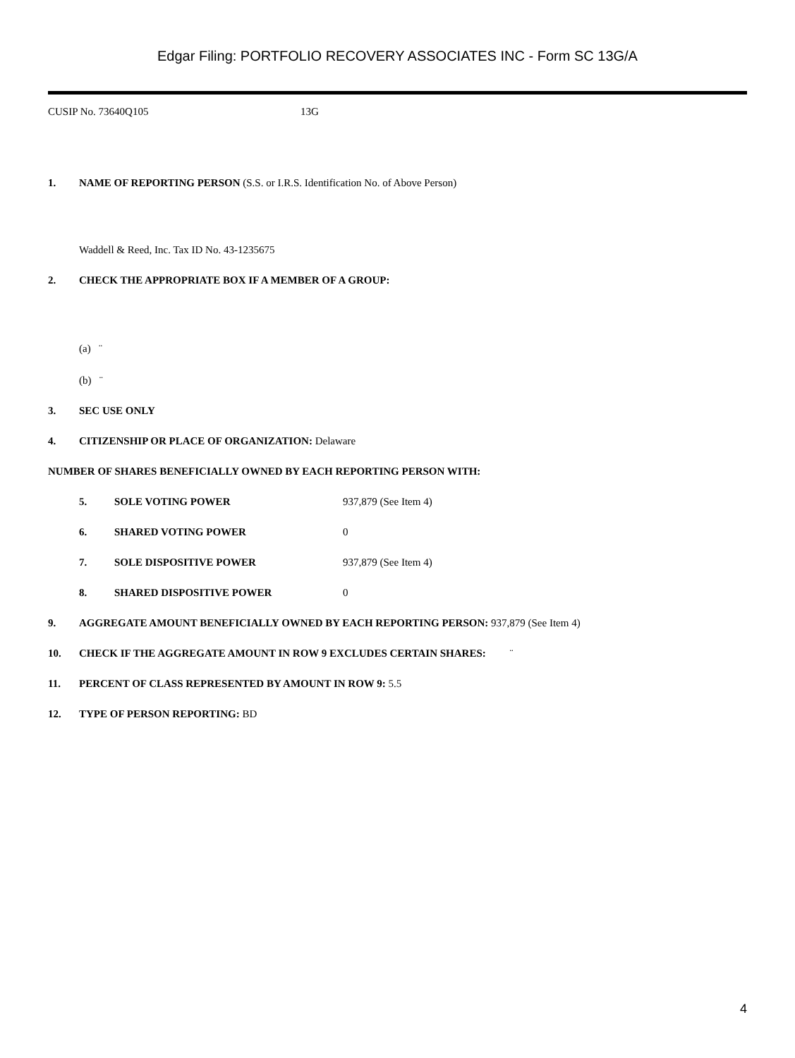Edgar Filing: PORTFOLIO RECOVERY ASSOCIATES INC - Form SC 13G/A
CUSIP No. 73640Q105 13G
1. NAME OF REPORTING PERSON (S.S. or I.R.S. Identification No. of Above Person)
Waddell & Reed, Inc. Tax ID No. 43-1235675
2. CHECK THE APPROPRIATE BOX IF A MEMBER OF A GROUP:
(a) ¨
(b) ¨
3. SEC USE ONLY
4. CITIZENSHIP OR PLACE OF ORGANIZATION: Delaware
NUMBER OF SHARES BENEFICIALLY OWNED BY EACH REPORTING PERSON WITH:
5. SOLE VOTING POWER 937,879 (See Item 4)
6. SHARED VOTING POWER 0
7. SOLE DISPOSITIVE POWER 937,879 (See Item 4)
8. SHARED DISPOSITIVE POWER 0
9. AGGREGATE AMOUNT BENEFICIALLY OWNED BY EACH REPORTING PERSON: 937,879 (See Item 4)
10. CHECK IF THE AGGREGATE AMOUNT IN ROW 9 EXCLUDES CERTAIN SHARES: ¨
11. PERCENT OF CLASS REPRESENTED BY AMOUNT IN ROW 9: 5.5
12. TYPE OF PERSON REPORTING: BD
4